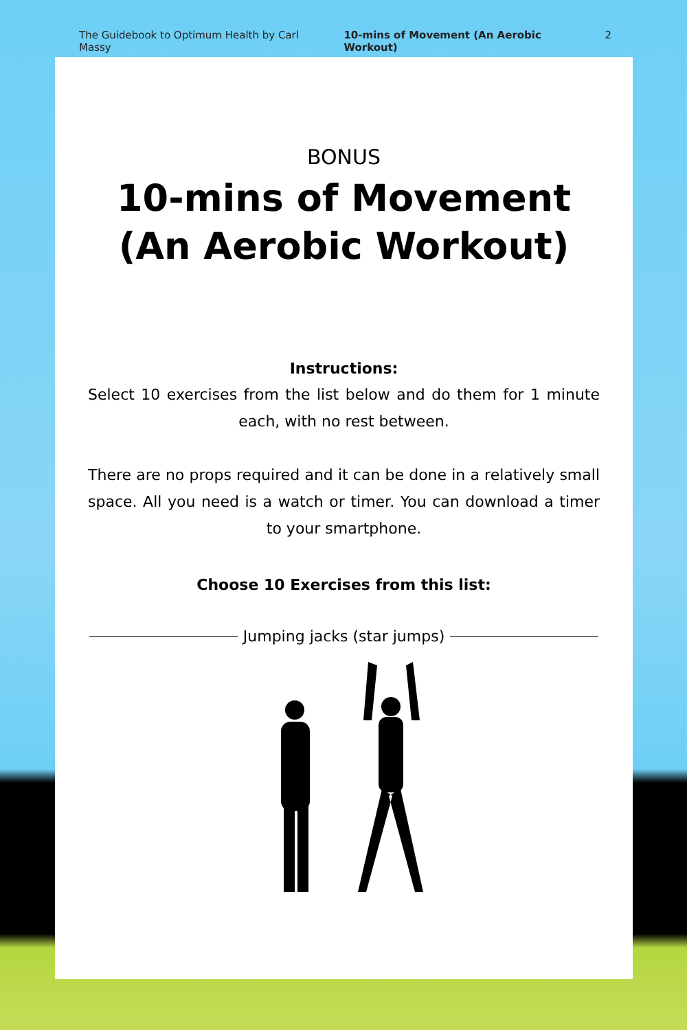The Guidebook to Optimum Health by Carl Massy 10-mins of Movement (An Aerobic Workout) 2
BONUS
10-mins of Movement
(An Aerobic Workout)
Instructions:
Select 10 exercises from the list below and do them for 1 minute each, with no rest between.
There are no props required and it can be done in a relatively small space. All you need is a watch or timer. You can download a timer to your smartphone.
Choose 10 Exercises from this list:
Jumping jacks (star jumps)